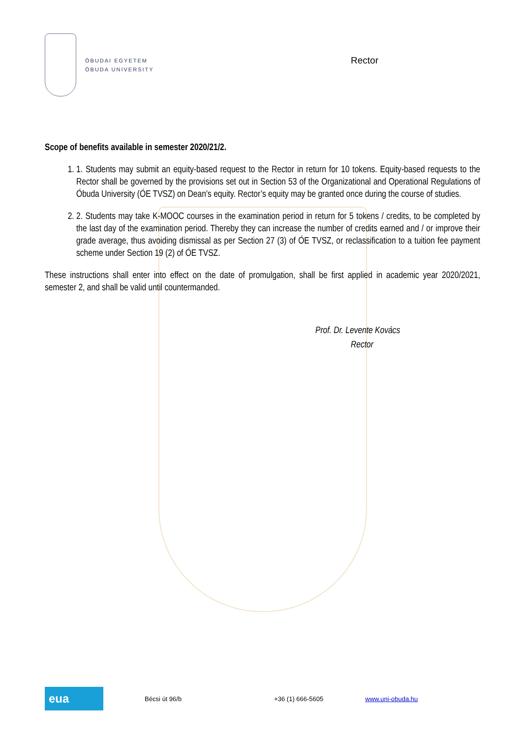ÓBUDAI EGYETEM
ÓBUDA UNIVERSITY
Rector
Scope of benefits available in semester 2020/21/2.
1. 1. Students may submit an equity-based request to the Rector in return for 10 tokens. Equity-based requests to the Rector shall be governed by the provisions set out in Section 53 of the Organizational and Operational Regulations of Óbuda University (ÓE TVSZ) on Dean’s equity. Rector’s equity may be granted once during the course of studies.
2. 2. Students may take K-MOOC courses in the examination period in return for 5 tokens / credits, to be completed by the last day of the examination period. Thereby they can increase the number of credits earned and / or improve their grade average, thus avoiding dismissal as per Section 27 (3) of ÓE TVSZ, or reclassification to a tuition fee payment scheme under Section 19 (2) of ÓE TVSZ.
These instructions shall enter into effect on the date of promulgation, shall be first applied in academic year 2020/2021, semester 2, and shall be valid until countermanded.
Prof. Dr. Levente Kovács
Rector
eua
Bécsi út 96/b +36 (1) 666-5605 www.uni-obuda.hu